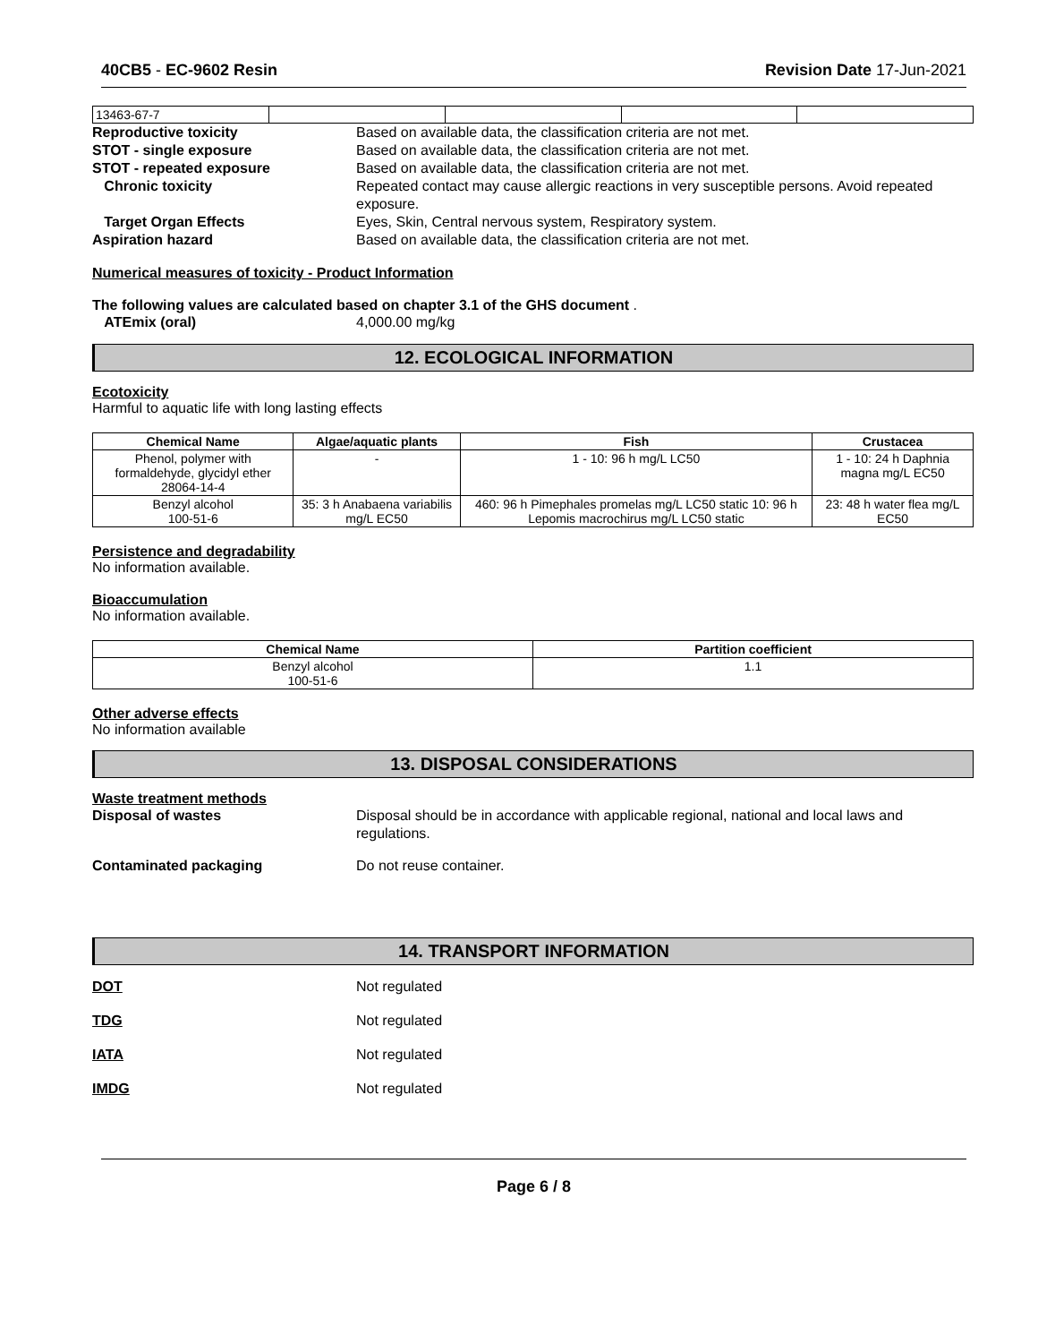40CB5 - EC-9602 Resin Revision Date 17-Jun-2021
| 13463-67-7 | | | | |
Reproductive toxicity Based on available data, the classification criteria are not met.
STOT - single exposure Based on available data, the classification criteria are not met.
STOT - repeated exposure Based on available data, the classification criteria are not met.
Chronic toxicity Repeated contact may cause allergic reactions in very susceptible persons. Avoid repeated exposure.
Target Organ Effects Eyes, Skin, Central nervous system, Respiratory system.
Aspiration hazard Based on available data, the classification criteria are not met.
Numerical measures of toxicity - Product Information
The following values are calculated based on chapter 3.1 of the GHS document .
ATEmix (oral) 4,000.00 mg/kg
12. ECOLOGICAL INFORMATION
Ecotoxicity
Harmful to aquatic life with long lasting effects
| Chemical Name | Algae/aquatic plants | Fish | Crustacea |
| --- | --- | --- | --- |
| Phenol, polymer with formaldehyde, glycidyl ether 28064-14-4 | - | 1 - 10: 96 h mg/L LC50 | 1 - 10: 24 h Daphnia magna mg/L EC50 |
| Benzyl alcohol 100-51-6 | 35: 3 h Anabaena variabilis mg/L EC50 | 460: 96 h Pimephales promelas mg/L LC50 static 10: 96 h Lepomis macrochirus mg/L LC50 static | 23: 48 h water flea mg/L EC50 |
Persistence and degradability
No information available.
Bioaccumulation
No information available.
| Chemical Name | Partition coefficient |
| --- | --- |
| Benzyl alcohol 100-51-6 | 1.1 |
Other adverse effects
No information available
13. DISPOSAL CONSIDERATIONS
Waste treatment methods
Disposal of wastes Disposal should be in accordance with applicable regional, national and local laws and regulations.
Contaminated packaging Do not reuse container.
14. TRANSPORT INFORMATION
DOT Not regulated
TDG Not regulated
IATA Not regulated
IMDG Not regulated
Page 6 / 8